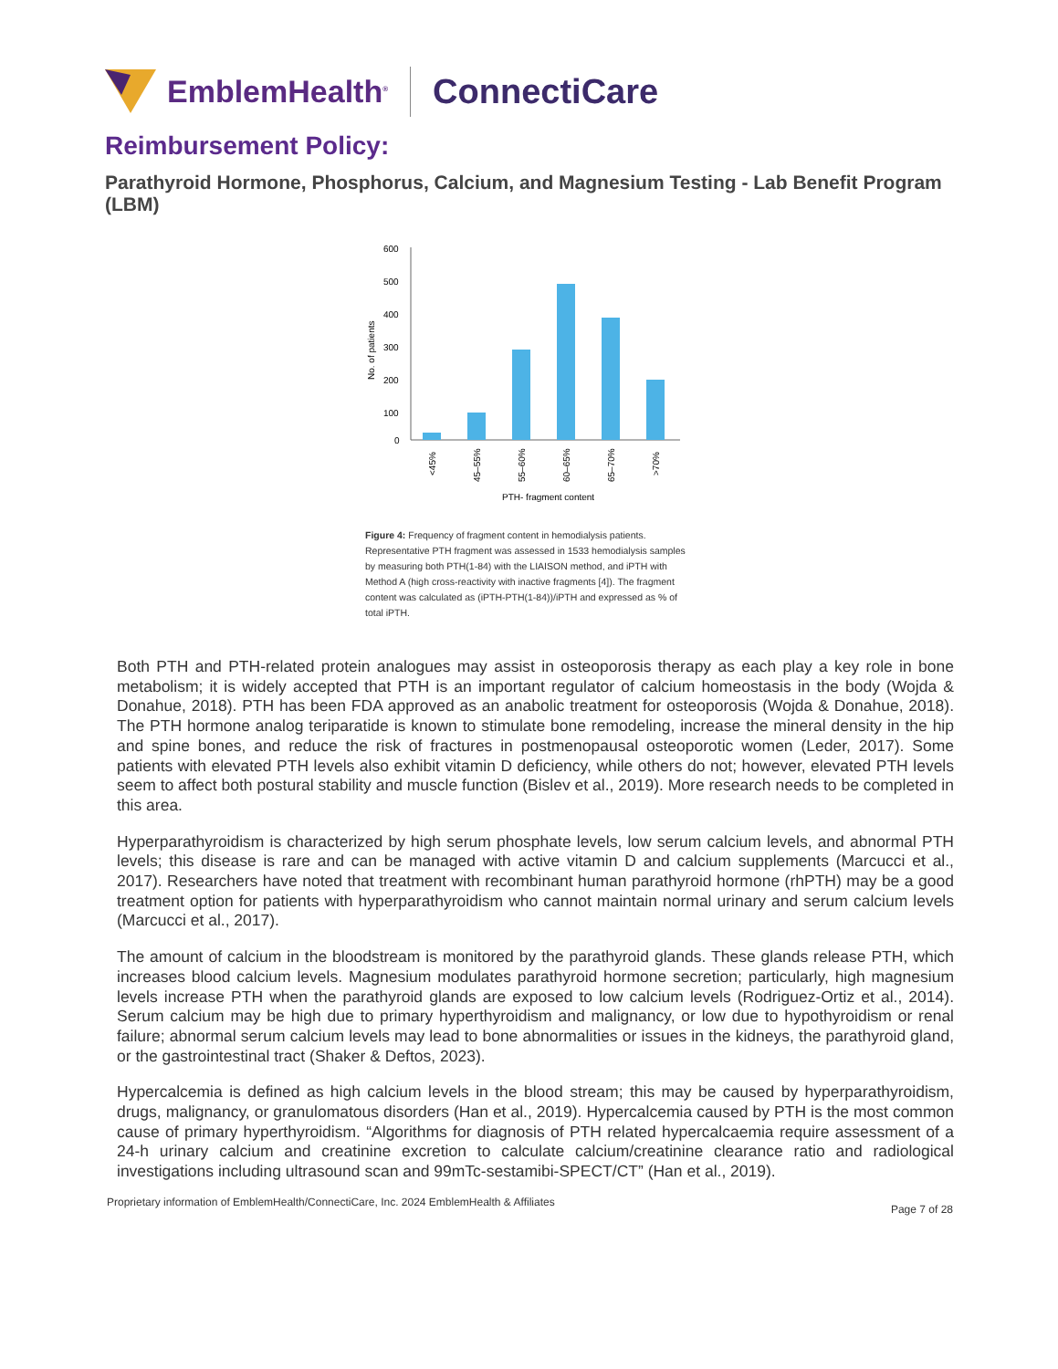EmblemHealth<sup>®</sup>
ConnectiCare
Reimbursement Policy:
Parathyroid Hormone, Phosphorus, Calcium, and Magnesium Testing - Lab Benefit Program (LBM)
No. of patients
600
500
400
300
200
100
0
<45%
45–55%
55–60%
60–65%
65–70%
>70%
PTH- fragment content
Figure 4: Frequency of fragment content in hemodialysis patients. Representative PTH fragment was assessed in 1533 hemodialysis samples by measuring both PTH(1-84) with the LIAISON method, and iPTH with Method A (high cross-reactivity with inactive fragments [4]). The fragment content was calculated as (iPTH-PTH(1-84))/iPTH and expressed as % of total iPTH.
Both PTH and PTH-related protein analogues may assist in osteoporosis therapy as each play a key role in bone metabolism; it is widely accepted that PTH is an important regulator of calcium homeostasis in the body (Wojda & Donahue, 2018). PTH has been FDA approved as an anabolic treatment for osteoporosis (Wojda & Donahue, 2018). The PTH hormone analog teriparatide is known to stimulate bone remodeling, increase the mineral density in the hip and spine bones, and reduce the risk of fractures in postmenopausal osteoporotic women (Leder, 2017). Some patients with elevated PTH levels also exhibit vitamin D deficiency, while others do not; however, elevated PTH levels seem to affect both postural stability and muscle function (Bislev et al., 2019). More research needs to be completed in this area.
Hyperparathyroidism is characterized by high serum phosphate levels, low serum calcium levels, and abnormal PTH levels; this disease is rare and can be managed with active vitamin D and calcium supplements (Marcucci et al., 2017). Researchers have noted that treatment with recombinant human parathyroid hormone (rhPTH) may be a good treatment option for patients with hyperparathyroidism who cannot maintain normal urinary and serum calcium levels (Marcucci et al., 2017).
The amount of calcium in the bloodstream is monitored by the parathyroid glands. These glands release PTH, which increases blood calcium levels. Magnesium modulates parathyroid hormone secretion; particularly, high magnesium levels increase PTH when the parathyroid glands are exposed to low calcium levels (Rodriguez-Ortiz et al., 2014). Serum calcium may be high due to primary hyperthyroidism and malignancy, or low due to hypothyroidism or renal failure; abnormal serum calcium levels may lead to bone abnormalities or issues in the kidneys, the parathyroid gland, or the gastrointestinal tract (Shaker & Deftos, 2023).
Hypercalcemia is defined as high calcium levels in the blood stream; this may be caused by hyperparathyroidism, drugs, malignancy, or granulomatous disorders (Han et al., 2019). Hypercalcemia caused by PTH is the most common cause of primary hyperthyroidism. “Algorithms for diagnosis of PTH related hypercalcaemia require assessment of a 24-h urinary calcium and creatinine excretion to calculate calcium/creatinine clearance ratio and radiological investigations including ultrasound scan and 99mTc-sestamibi-SPECT/CT” (Han et al., 2019).
Proprietary information of EmblemHealth/ConnectiCare, Inc. 2024 EmblemHealth & Affiliates Page 7 of 28